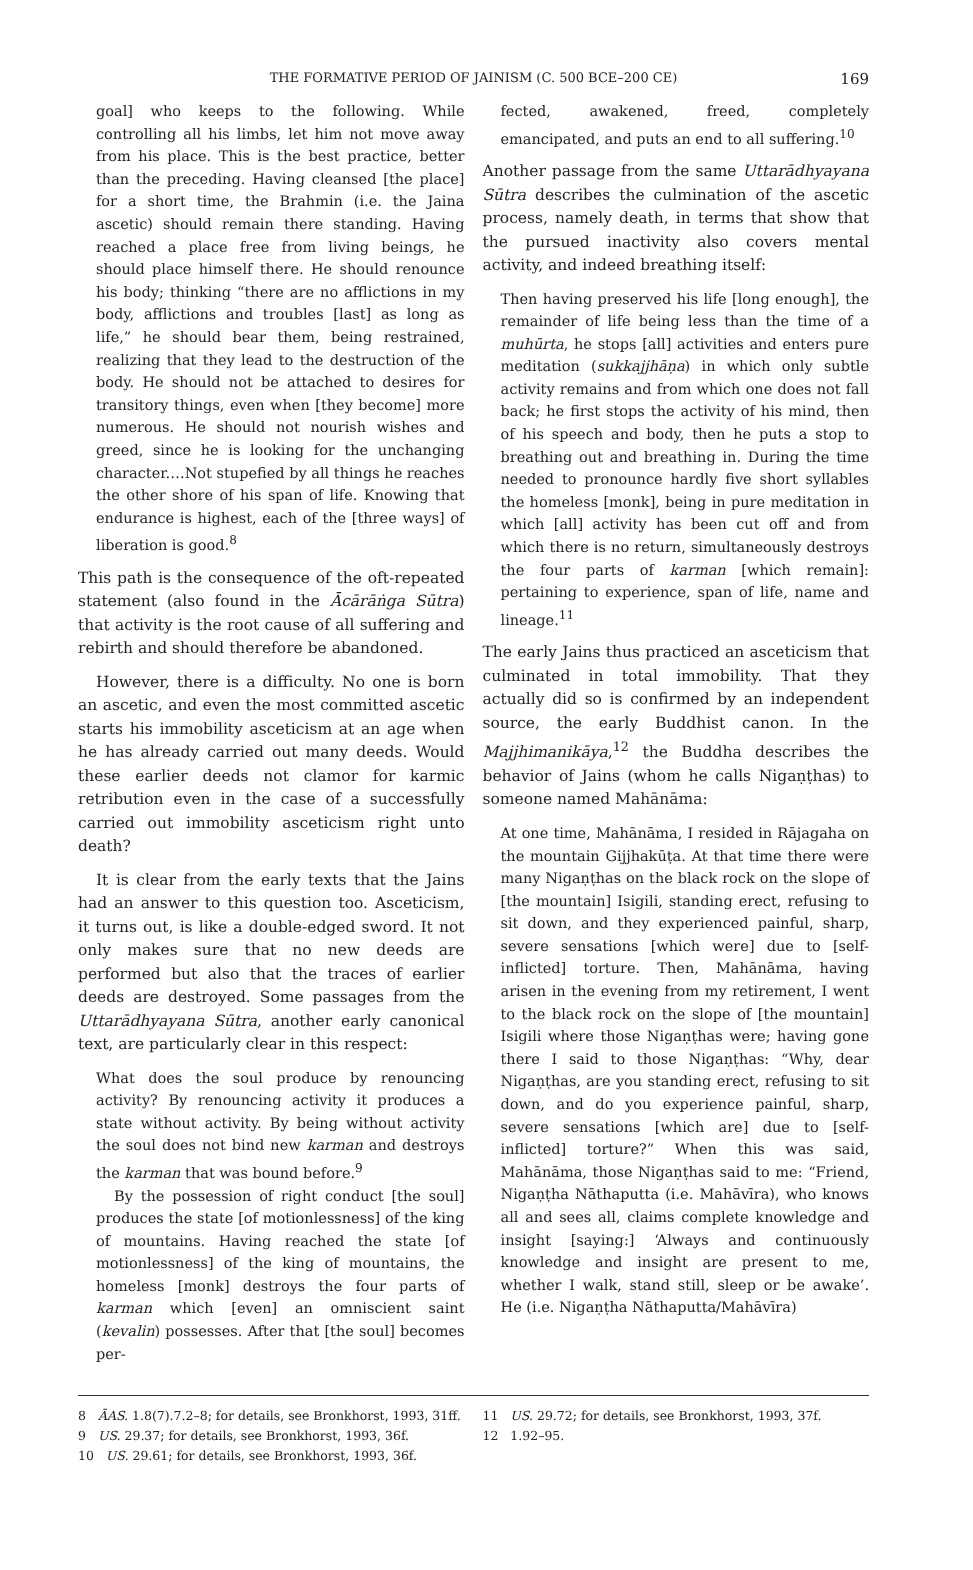THE FORMATIVE PERIOD OF JAINISM (C. 500 BCE–200 CE) 169
goal] who keeps to the following. While controlling all his limbs, let him not move away from his place. This is the best practice, better than the preceding. Having cleansed [the place] for a short time, the Brahmin (i.e. the Jaina ascetic) should remain there standing. Having reached a place free from living beings, he should place himself there. He should renounce his body; thinking “there are no afflictions in my body, afflictions and troubles [last] as long as life,” he should bear them, being restrained, realizing that they lead to the destruction of the body. He should not be attached to desires for transitory things, even when [they become] more numerous. He should not nourish wishes and greed, since he is looking for the unchanging character.…Not stupefied by all things he reaches the other shore of his span of life. Knowing that endurance is highest, each of the [three ways] of liberation is good.<sup>8</sup>
This path is the consequence of the oft-repeated statement (also found in the Ācārāṅga Sūtra) that activity is the root cause of all suffering and rebirth and should therefore be abandoned.
However, there is a difficulty. No one is born an ascetic, and even the most committed ascetic starts his immobility asceticism at an age when he has already carried out many deeds. Would these earlier deeds not clamor for karmic retribution even in the case of a successfully carried out immobility asceticism right unto death?
It is clear from the early texts that the Jains had an answer to this question too. Asceticism, it turns out, is like a double-edged sword. It not only makes sure that no new deeds are performed but also that the traces of earlier deeds are destroyed. Some passages from the Uttarādhyayana Sūtra, another early canonical text, are particularly clear in this respect:
What does the soul produce by renouncing activity? By renouncing activity it produces a state without activity. By being without activity the soul does not bind new karman and destroys the karman that was bound before.<sup>9</sup>
By the possession of right conduct [the soul] produces the state [of motionlessness] of the king of mountains. Having reached the state [of motionlessness] of the king of mountains, the homeless [monk] destroys the four parts of karman which [even] an omniscient saint (kevalin) possesses. After that [the soul] becomes per-
fected, awakened, freed, completely emancipated, and puts an end to all suffering.<sup>10</sup>
Another passage from the same Uttarādhyayana Sūtra describes the culmination of the ascetic process, namely death, in terms that show that the pursued inactivity also covers mental activity, and indeed breathing itself:
Then having preserved his life [long enough], the remainder of life being less than the time of a muhūrta, he stops [all] activities and enters pure meditation (sukkajjhāṇa) in which only subtle activity remains and from which one does not fall back; he first stops the activity of his mind, then of his speech and body, then he puts a stop to breathing out and breathing in. During the time needed to pronounce hardly five short syllables the homeless [monk], being in pure meditation in which [all] activity has been cut off and from which there is no return, simultaneously destroys the four parts of karman [which remain]: pertaining to experience, span of life, name and lineage.<sup>11</sup>
The early Jains thus practiced an asceticism that culminated in total immobility. That they actually did so is confirmed by an independent source, the early Buddhist canon. In the Majjhimanikāya,<sup>12</sup> the Buddha describes the behavior of Jains (whom he calls Nigaṇṭhas) to someone named Mahānāma:
At one time, Mahānāma, I resided in Rājagaha on the mountain Gijjhakūṭa. At that time there were many Nigaṇṭhas on the black rock on the slope of [the mountain] Isigili, standing erect, refusing to sit down, and they experienced painful, sharp, severe sensations [which were] due to [self-inflicted] torture. Then, Mahānāma, having arisen in the evening from my retirement, I went to the black rock on the slope of [the mountain] Isigili where those Nigaṇṭhas were; having gone there I said to those Nigaṇṭhas: “Why, dear Nigaṇṭhas, are you standing erect, refusing to sit down, and do you experience painful, sharp, severe sensations [which are] due to [self-inflicted] torture?” When this was said, Mahānāma, those Nigaṇṭhas said to me: “Friend, Nigaṇṭha Nāthaputta (i.e. Mahāvīra), who knows all and sees all, claims complete knowledge and insight [saying:] ‘Always and continuously knowledge and insight are present to me, whether I walk, stand still, sleep or be awake’. He (i.e. Nigaṇṭha Nāthaputta/Mahāvīra)
8 ĀAS. 1.8(7).7.2–8; for details, see Bronkhorst, 1993, 31ff.
9 US. 29.37; for details, see Bronkhorst, 1993, 36f.
10 US. 29.61; for details, see Bronkhorst, 1993, 36f.
11 US. 29.72; for details, see Bronkhorst, 1993, 37f.
12 1.92–95.